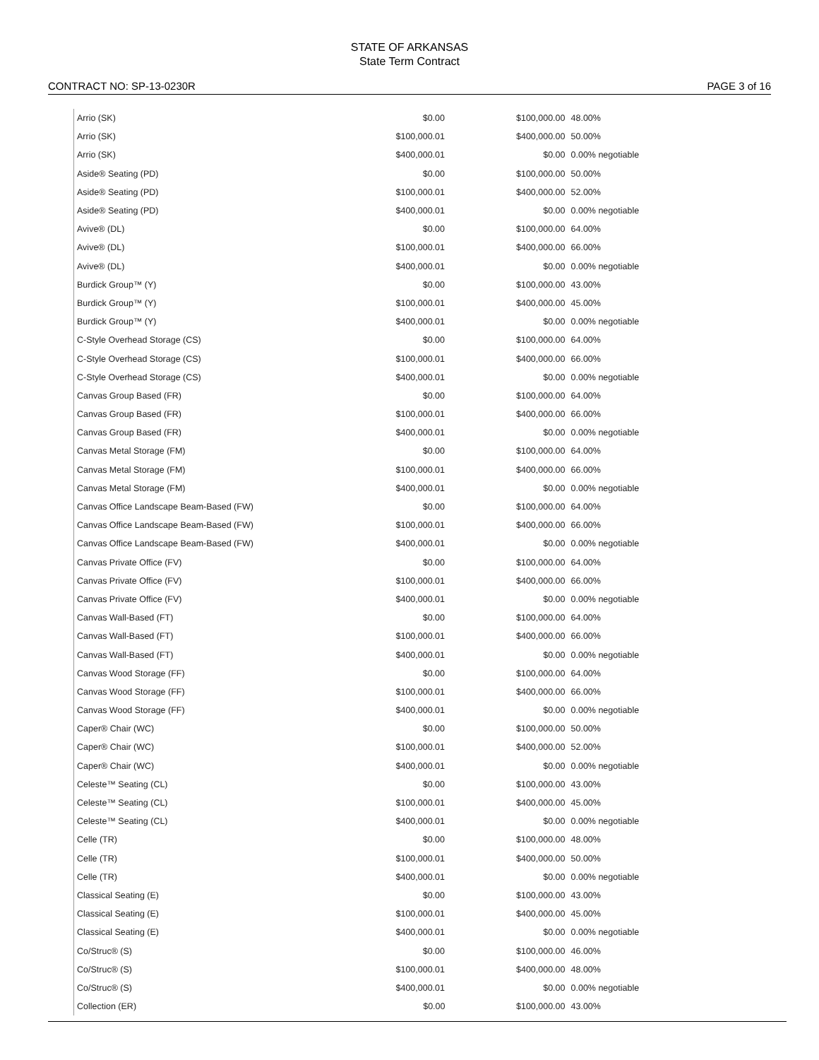STATE OF ARKANSAS
State Term Contract
CONTRACT NO: SP-13-0230R PAGE 3 of 16
| Arrio (SK) | $0.00 | $100,000.00 | 48.00% |
| Arrio (SK) | $100,000.01 | $400,000.00 | 50.00% |
| Arrio (SK) | $400,000.01 | $0.00 | 0.00% negotiable |
| Aside® Seating (PD) | $0.00 | $100,000.00 | 50.00% |
| Aside® Seating (PD) | $100,000.01 | $400,000.00 | 52.00% |
| Aside® Seating (PD) | $400,000.01 | $0.00 | 0.00% negotiable |
| Avive® (DL) | $0.00 | $100,000.00 | 64.00% |
| Avive® (DL) | $100,000.01 | $400,000.00 | 66.00% |
| Avive® (DL) | $400,000.01 | $0.00 | 0.00% negotiable |
| Burdick Group™ (Y) | $0.00 | $100,000.00 | 43.00% |
| Burdick Group™ (Y) | $100,000.01 | $400,000.00 | 45.00% |
| Burdick Group™ (Y) | $400,000.01 | $0.00 | 0.00% negotiable |
| C-Style Overhead Storage (CS) | $0.00 | $100,000.00 | 64.00% |
| C-Style Overhead Storage (CS) | $100,000.01 | $400,000.00 | 66.00% |
| C-Style Overhead Storage (CS) | $400,000.01 | $0.00 | 0.00% negotiable |
| Canvas Group Based (FR) | $0.00 | $100,000.00 | 64.00% |
| Canvas Group Based (FR) | $100,000.01 | $400,000.00 | 66.00% |
| Canvas Group Based (FR) | $400,000.01 | $0.00 | 0.00% negotiable |
| Canvas Metal Storage (FM) | $0.00 | $100,000.00 | 64.00% |
| Canvas Metal Storage (FM) | $100,000.01 | $400,000.00 | 66.00% |
| Canvas Metal Storage (FM) | $400,000.01 | $0.00 | 0.00% negotiable |
| Canvas Office Landscape Beam-Based (FW) | $0.00 | $100,000.00 | 64.00% |
| Canvas Office Landscape Beam-Based (FW) | $100,000.01 | $400,000.00 | 66.00% |
| Canvas Office Landscape Beam-Based (FW) | $400,000.01 | $0.00 | 0.00% negotiable |
| Canvas Private Office (FV) | $0.00 | $100,000.00 | 64.00% |
| Canvas Private Office (FV) | $100,000.01 | $400,000.00 | 66.00% |
| Canvas Private Office (FV) | $400,000.01 | $0.00 | 0.00% negotiable |
| Canvas Wall-Based (FT) | $0.00 | $100,000.00 | 64.00% |
| Canvas Wall-Based (FT) | $100,000.01 | $400,000.00 | 66.00% |
| Canvas Wall-Based (FT) | $400,000.01 | $0.00 | 0.00% negotiable |
| Canvas Wood Storage (FF) | $0.00 | $100,000.00 | 64.00% |
| Canvas Wood Storage (FF) | $100,000.01 | $400,000.00 | 66.00% |
| Canvas Wood Storage (FF) | $400,000.01 | $0.00 | 0.00% negotiable |
| Caper® Chair (WC) | $0.00 | $100,000.00 | 50.00% |
| Caper® Chair (WC) | $100,000.01 | $400,000.00 | 52.00% |
| Caper® Chair (WC) | $400,000.01 | $0.00 | 0.00% negotiable |
| Celeste™ Seating (CL) | $0.00 | $100,000.00 | 43.00% |
| Celeste™ Seating (CL) | $100,000.01 | $400,000.00 | 45.00% |
| Celeste™ Seating (CL) | $400,000.01 | $0.00 | 0.00% negotiable |
| Celle (TR) | $0.00 | $100,000.00 | 48.00% |
| Celle (TR) | $100,000.01 | $400,000.00 | 50.00% |
| Celle (TR) | $400,000.01 | $0.00 | 0.00% negotiable |
| Classical Seating (E) | $0.00 | $100,000.00 | 43.00% |
| Classical Seating (E) | $100,000.01 | $400,000.00 | 45.00% |
| Classical Seating (E) | $400,000.01 | $0.00 | 0.00% negotiable |
| Co/Struc® (S) | $0.00 | $100,000.00 | 46.00% |
| Co/Struc® (S) | $100,000.01 | $400,000.00 | 48.00% |
| Co/Struc® (S) | $400,000.01 | $0.00 | 0.00% negotiable |
| Collection (ER) | $0.00 | $100,000.00 | 43.00% |